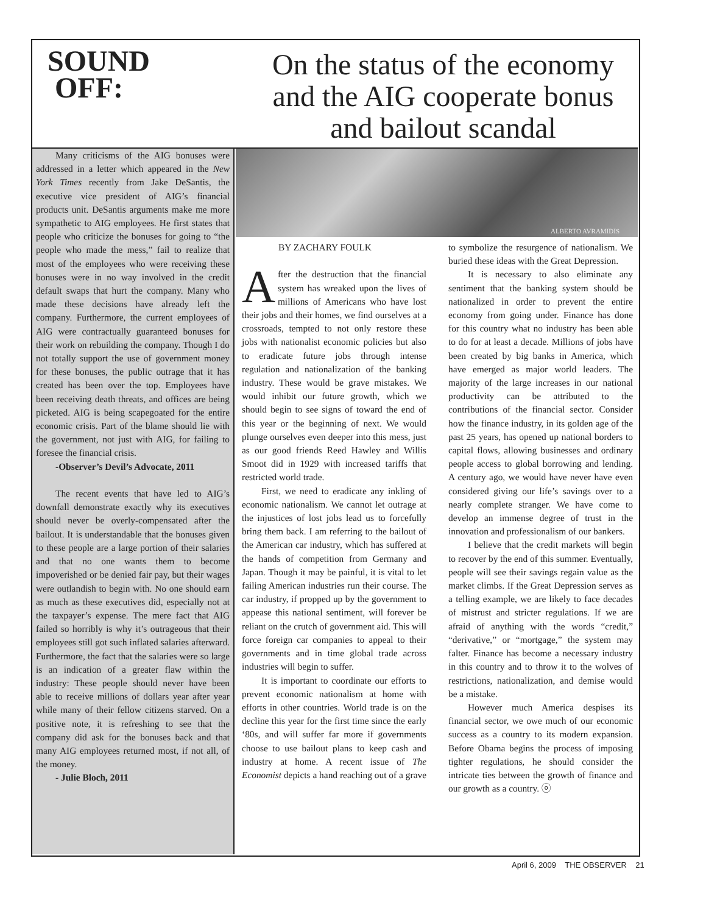SOUND
OFF:
On the status of the economy and the AIG cooperate bonus and bailout scandal
Many criticisms of the AIG bonuses were addressed in a letter which appeared in the New York Times recently from Jake DeSantis, the executive vice president of AIG’s financial products unit. DeSantis arguments make me more sympathetic to AIG employees. He first states that people who criticize the bonuses for going to “the people who made the mess,” fail to realize that most of the employees who were receiving these bonuses were in no way involved in the credit default swaps that hurt the company. Many who made these decisions have already left the company. Furthermore, the current employees of AIG were contractually guaranteed bonuses for their work on rebuilding the company. Though I do not totally support the use of government money for these bonuses, the public outrage that it has created has been over the top. Employees have been receiving death threats, and offices are being picketed. AIG is being scapegoated for the entire economic crisis. Part of the blame should lie with the government, not just with AIG, for failing to foresee the financial crisis.
-Observer’s Devil’s Advocate, 2011
The recent events that have led to AIG’s downfall demonstrate exactly why its executives should never be overly-compensated after the bailout. It is understandable that the bonuses given to these people are a large portion of their salaries and that no one wants them to become impoverished or be denied fair pay, but their wages were outlandish to begin with. No one should earn as much as these executives did, especially not at the taxpayer’s expense. The mere fact that AIG failed so horribly is why it’s outrageous that their employees still got such inflated salaries afterward. Furthermore, the fact that the salaries were so large is an indication of a greater flaw within the industry: These people should never have been able to receive millions of dollars year after year while many of their fellow citizens starved. On a positive note, it is refreshing to see that the company did ask for the bonuses back and that many AIG employees returned most, if not all, of the money.
- Julie Bloch, 2011
ALBERTO AVRAMIDIS
BY ZACHARY FOULK
After the destruction that the financial system has wreaked upon the lives of millions of Americans who have lost their jobs and their homes, we find ourselves at a crossroads, tempted to not only restore these jobs with nationalist economic policies but also to eradicate future jobs through intense regulation and nationalization of the banking industry. These would be grave mistakes. We would inhibit our future growth, which we should begin to see signs of toward the end of this year or the beginning of next. We would plunge ourselves even deeper into this mess, just as our good friends Reed Hawley and Willis Smoot did in 1929 with increased tariffs that restricted world trade.
First, we need to eradicate any inkling of economic nationalism. We cannot let outrage at the injustices of lost jobs lead us to forcefully bring them back. I am referring to the bailout of the American car industry, which has suffered at the hands of competition from Germany and Japan. Though it may be painful, it is vital to let failing American industries run their course. The car industry, if propped up by the government to appease this national sentiment, will forever be reliant on the crutch of government aid. This will force foreign car companies to appeal to their governments and in time global trade across industries will begin to suffer.
It is important to coordinate our efforts to prevent economic nationalism at home with efforts in other countries. World trade is on the decline this year for the first time since the early ‘80s, and will suffer far more if governments choose to use bailout plans to keep cash and industry at home. A recent issue of The Economist depicts a hand reaching out of a grave to symbolize the resurgence of nationalism. We buried these ideas with the Great Depression.
It is necessary to also eliminate any sentiment that the banking system should be nationalized in order to prevent the entire economy from going under. Finance has done for this country what no industry has been able to do for at least a decade. Millions of jobs have been created by big banks in America, which have emerged as major world leaders. The majority of the large increases in our national productivity can be attributed to the contributions of the financial sector. Consider how the finance industry, in its golden age of the past 25 years, has opened up national borders to capital flows, allowing businesses and ordinary people access to global borrowing and lending. A century ago, we would have never have even considered giving our life’s savings over to a nearly complete stranger. We have come to develop an immense degree of trust in the innovation and professionalism of our bankers.
I believe that the credit markets will begin to recover by the end of this summer. Eventually, people will see their savings regain value as the market climbs. If the Great Depression serves as a telling example, we are likely to face decades of mistrust and stricter regulations. If we are afraid of anything with the words “credit,” “derivative,” or “mortgage,” the system may falter. Finance has become a necessary industry in this country and to throw it to the wolves of restrictions, nationalization, and demise would be a mistake.
However much America despises its financial sector, we owe much of our economic success as a country to its modern expansion. Before Obama begins the process of imposing tighter regulations, he should consider the intricate ties between the growth of finance and our growth as a country. ⓞ
April 6, 2009 THE OBSERVER 21